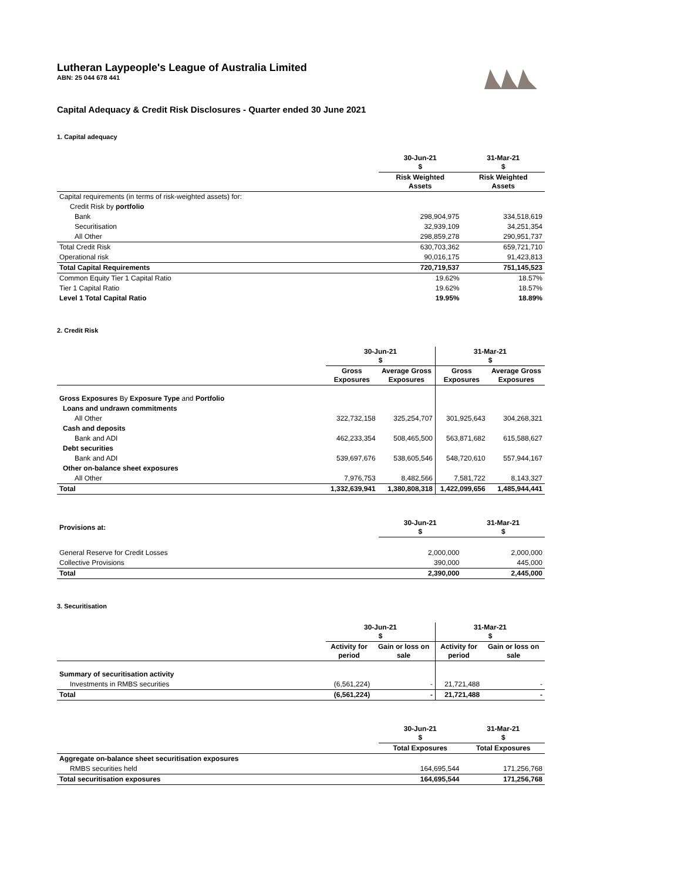Lutheran Laypeople's League of Australia Limited
ABN: 25 044 678 441
Capital Adequacy & Credit Risk Disclosures - Quarter ended 30 June 2021
1. Capital adequacy
| | 30-Jun-21 $ | 31-Mar-21 $ |
| --- | --- | --- |
| | Risk Weighted Assets | Risk Weighted Assets |
| Capital requirements (in terms of risk-weighted assets) for: | | |
| Credit Risk by portfolio | | |
| Bank | 298,904,975 | 334,518,619 |
| Securitisation | 32,939,109 | 34,251,354 |
| All Other | 298,859,278 | 290,951,737 |
| Total Credit Risk | 630,703,362 | 659,721,710 |
| Operational risk | 90,016,175 | 91,423,813 |
| Total Capital Requirements | 720,719,537 | 751,145,523 |
| Common Equity Tier 1 Capital Ratio | 19.62% | 18.57% |
| Tier 1 Capital Ratio | 19.62% | 18.57% |
| Level 1 Total Capital Ratio | 19.95% | 18.89% |
2. Credit Risk
| | 30-Jun-21 $ | | 31-Mar-21 $ | |
| --- | --- | --- | --- | --- |
| | Gross Exposures | Average Gross Exposures | Gross Exposures | Average Gross Exposures |
| Gross Exposures By Exposure Type and Portfolio | | | | |
| Loans and undrawn commitments | | | | |
| All Other | 322,732,158 | 325,254,707 | 301,925,643 | 304,268,321 |
| Cash and deposits | | | | |
| Bank and ADI | 462,233,354 | 508,465,500 | 563,871,682 | 615,588,627 |
| Debt securities | | | | |
| Bank and ADI | 539,697,676 | 538,605,546 | 548,720,610 | 557,944,167 |
| Other on-balance sheet exposures | | | | |
| All Other | 7,976,753 | 8,482,566 | 7,581,722 | 8,143,327 |
| Total | 1,332,639,941 | 1,380,808,318 | 1,422,099,656 | 1,485,944,441 |
| Provisions at: | 30-Jun-21 $ | 31-Mar-21 $ |
| --- | --- | --- |
| General Reserve for Credit Losses | 2,000,000 | 2,000,000 |
| Collective Provisions | 390,000 | 445,000 |
| Total | 2,390,000 | 2,445,000 |
3. Securitisation
| | 30-Jun-21 $ | | 31-Mar-21 $ | |
| --- | --- | --- | --- | --- |
| | Activity for period | Gain or loss on sale | Activity for period | Gain or loss on sale |
| Summary of securitisation activity | | | | |
| Investments in RMBS securities | (6,561,224) | - | 21,721,488 | - |
| Total | (6,561,224) | - | 21,721,488 | - |
| | 30-Jun-21 $ | 31-Mar-21 $ |
| --- | --- | --- |
| | Total Exposures | Total Exposures |
| Aggregate on-balance sheet securitisation exposures | | |
| RMBS securities held | 164,695,544 | 171,256,768 |
| Total securitisation exposures | 164,695,544 | 171,256,768 |